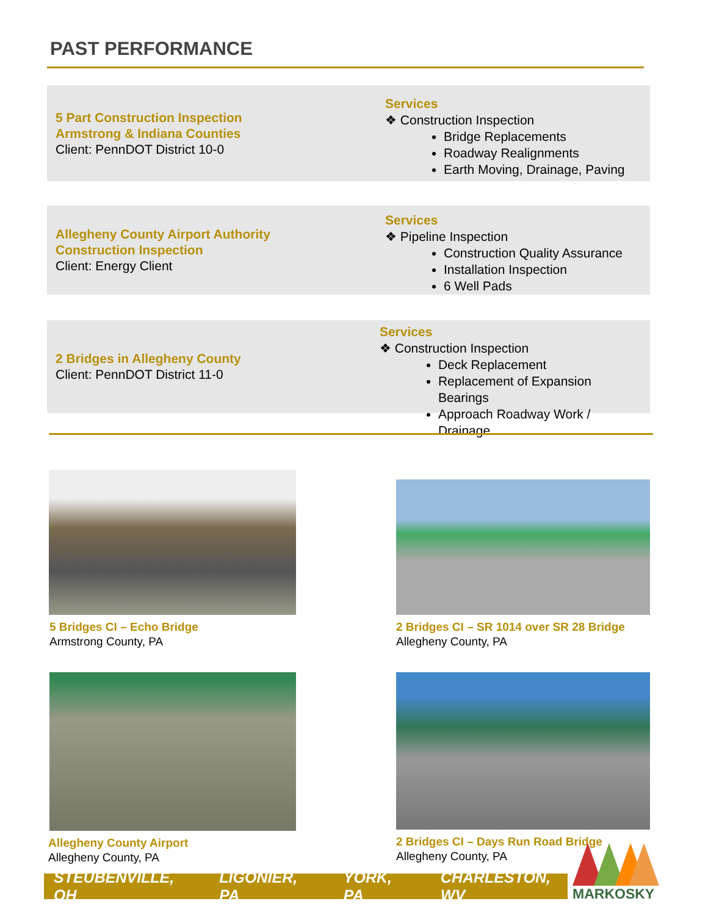PAST PERFORMANCE
5 Part Construction Inspection
Armstrong & Indiana Counties
Client: PennDOT District 10-0
Services
❖ Construction Inspection
Bridge Replacements
Roadway Realignments
Earth Moving, Drainage, Paving
Allegheny County Airport Authority
Construction Inspection
Client: Energy Client
Services
❖ Pipeline Inspection
Construction Quality Assurance
Installation Inspection
6 Well Pads
2 Bridges in Allegheny County
Client: PennDOT District 11-0
Services
❖ Construction Inspection
Deck Replacement
Replacement of Expansion Bearings
Approach Roadway Work / Drainage
5 Bridges CI – Echo Bridge
Armstrong County, PA
2 Bridges CI – SR 1014 over SR 28 Bridge
Allegheny County, PA
Allegheny County Airport
Allegheny County, PA
2 Bridges CI – Days Run Road Bridge
Allegheny County, PA
STEUBENVILLE, OH LIGONIER, PA YORK, PA CHARLESTON, WV
MARKOSKY